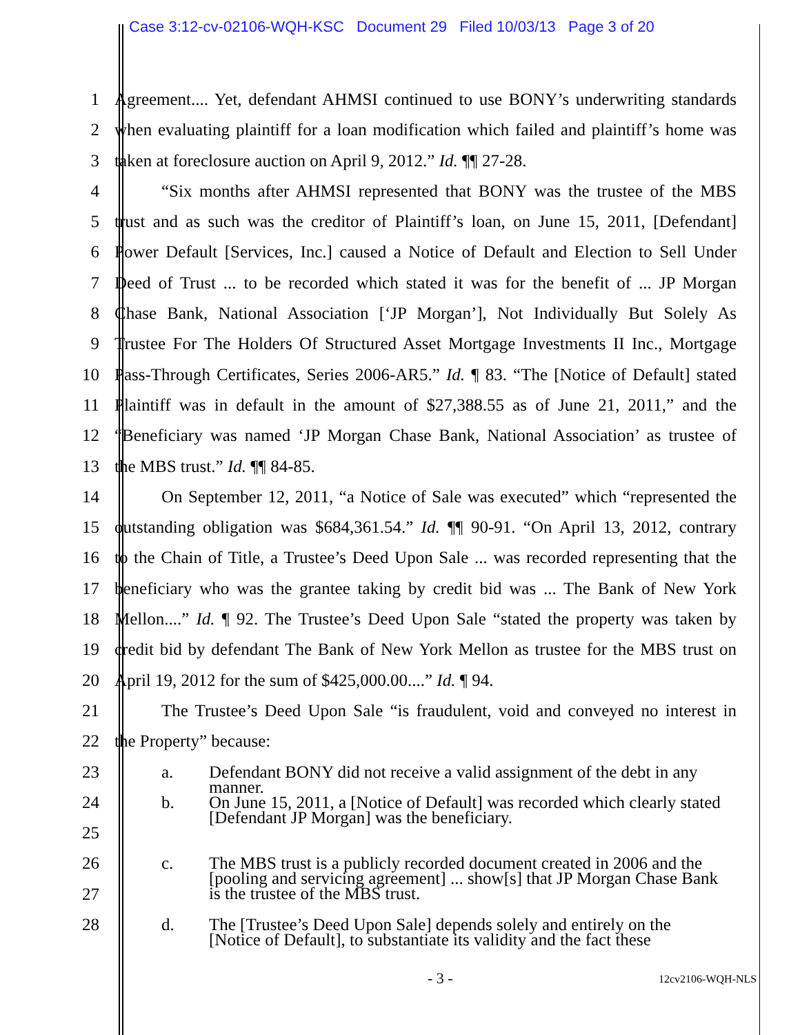Case 3:12-cv-02106-WQH-KSC Document 29 Filed 10/03/13 Page 3 of 20
1 Agreement.... Yet, defendant AHMSI continued to use BONY’s underwriting standards
2 when evaluating plaintiff for a loan modification which failed and plaintiff’s home was
3 taken at foreclosure auction on April 9, 2012.” Id. ¶¶ 27-28.
4 “Six months after AHMSI represented that BONY was the trustee of the MBS
5 trust and as such was the creditor of Plaintiff’s loan, on June 15, 2011, [Defendant]
6 Power Default [Services, Inc.] caused a Notice of Default and Election to Sell Under
7 Deed of Trust ... to be recorded which stated it was for the benefit of ... JP Morgan
8 Chase Bank, National Association [‘JP Morgan’], Not Individually But Solely As
9 Trustee For The Holders Of Structured Asset Mortgage Investments II Inc., Mortgage
10 Pass-Through Certificates, Series 2006-AR5.” Id. ¶ 83. “The [Notice of Default] stated
11 Plaintiff was in default in the amount of $27,388.55 as of June 21, 2011,” and the
12 “Beneficiary was named ‘JP Morgan Chase Bank, National Association’ as trustee of
13 the MBS trust.” Id. ¶¶ 84-85.
14 On September 12, 2011, “a Notice of Sale was executed” which “represented the
15 outstanding obligation was $684,361.54.” Id. ¶¶ 90-91. “On April 13, 2012, contrary
16 to the Chain of Title, a Trustee’s Deed Upon Sale ... was recorded representing that the
17 beneficiary who was the grantee taking by credit bid was ... The Bank of New York
18 Mellon....” Id. ¶ 92. The Trustee’s Deed Upon Sale “stated the property was taken by
19 credit bid by defendant The Bank of New York Mellon as trustee for the MBS trust on
20 April 19, 2012 for the sum of $425,000.00....” Id. ¶ 94.
21 The Trustee’s Deed Upon Sale “is fraudulent, void and conveyed no interest in
22 the Property” because:
23
a. Defendant BONY did not receive a valid assignment of the debt in any
manner.
24
25
b. On June 15, 2011, a [Notice of Default] was recorded which clearly stated
[Defendant JP Morgan] was the beneficiary.
26
c. The MBS trust is a publicly recorded document created in 2006 and the
[pooling and servicing agreement] ... show[s] that JP Morgan Chase Bank
is the trustee of the MBS trust.
27
28
d. The [Trustee’s Deed Upon Sale] depends solely and entirely on the
[Notice of Default], to substantiate its validity and the fact these
- 3 - 12cv2106-WQH-NLS